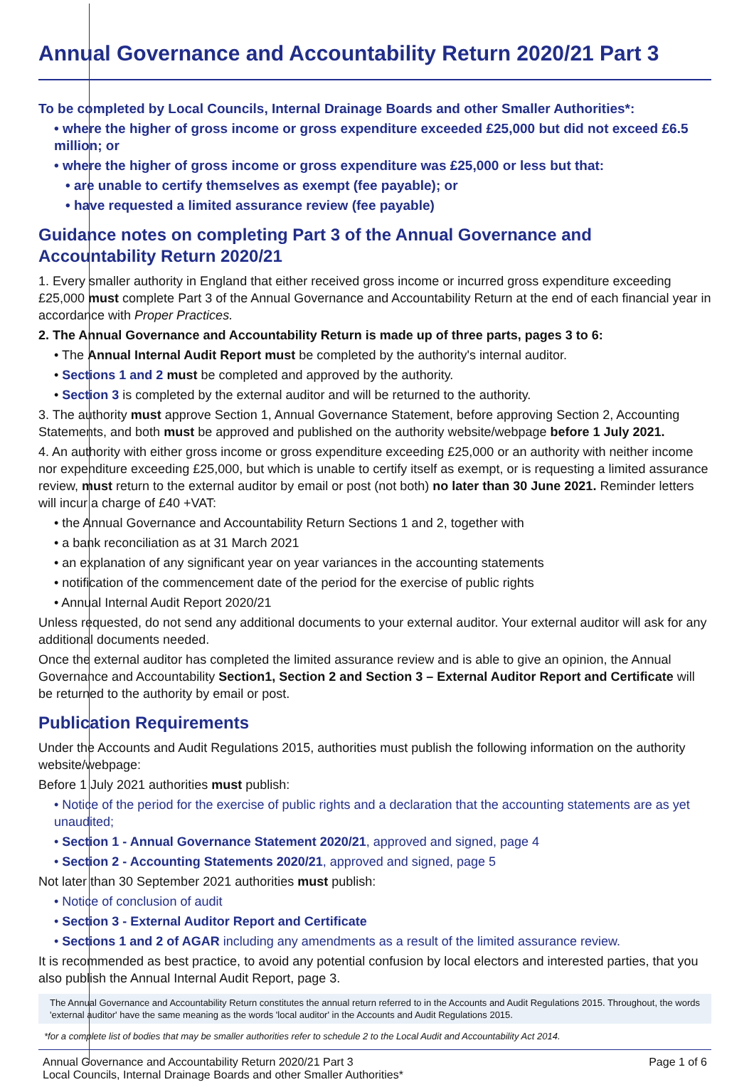Annual Governance and Accountability Return 2020/21 Part 3
To be completed by Local Councils, Internal Drainage Boards and other Smaller Authorities*:
• where the higher of gross income or gross expenditure exceeded £25,000 but did not exceed £6.5 million; or
• where the higher of gross income or gross expenditure was £25,000 or less but that:
• are unable to certify themselves as exempt (fee payable); or
• have requested a limited assurance review (fee payable)
Guidance notes on completing Part 3 of the Annual Governance and Accountability Return 2020/21
1. Every smaller authority in England that either received gross income or incurred gross expenditure exceeding £25,000 must complete Part 3 of the Annual Governance and Accountability Return at the end of each financial year in accordance with Proper Practices.
2. The Annual Governance and Accountability Return is made up of three parts, pages 3 to 6:
• The Annual Internal Audit Report must be completed by the authority's internal auditor.
• Sections 1 and 2 must be completed and approved by the authority.
• Section 3 is completed by the external auditor and will be returned to the authority.
3. The authority must approve Section 1, Annual Governance Statement, before approving Section 2, Accounting Statements, and both must be approved and published on the authority website/webpage before 1 July 2021.
4. An authority with either gross income or gross expenditure exceeding £25,000 or an authority with neither income nor expenditure exceeding £25,000, but which is unable to certify itself as exempt, or is requesting a limited assurance review, must return to the external auditor by email or post (not both) no later than 30 June 2021. Reminder letters will incur a charge of £40 +VAT:
• the Annual Governance and Accountability Return Sections 1 and 2, together with
• a bank reconciliation as at 31 March 2021
• an explanation of any significant year on year variances in the accounting statements
• notification of the commencement date of the period for the exercise of public rights
• Annual Internal Audit Report 2020/21
Unless requested, do not send any additional documents to your external auditor. Your external auditor will ask for any additional documents needed.
Once the external auditor has completed the limited assurance review and is able to give an opinion, the Annual Governance and Accountability Section1, Section 2 and Section 3 – External Auditor Report and Certificate will be returned to the authority by email or post.
Publication Requirements
Under the Accounts and Audit Regulations 2015, authorities must publish the following information on the authority website/webpage:
Before 1 July 2021 authorities must publish:
• Notice of the period for the exercise of public rights and a declaration that the accounting statements are as yet unaudited;
• Section 1 - Annual Governance Statement 2020/21, approved and signed, page 4
• Section 2 - Accounting Statements 2020/21, approved and signed, page 5
Not later than 30 September 2021 authorities must publish:
• Notice of conclusion of audit
• Section 3 - External Auditor Report and Certificate
• Sections 1 and 2 of AGAR including any amendments as a result of the limited assurance review.
It is recommended as best practice, to avoid any potential confusion by local electors and interested parties, that you also publish the Annual Internal Audit Report, page 3.
The Annual Governance and Accountability Return constitutes the annual return referred to in the Accounts and Audit Regulations 2015. Throughout, the words 'external auditor' have the same meaning as the words 'local auditor' in the Accounts and Audit Regulations 2015.
*for a complete list of bodies that may be smaller authorities refer to schedule 2 to the Local Audit and Accountability Act 2014.
Annual Governance and Accountability Return 2020/21 Part 3
Local Councils, Internal Drainage Boards and other Smaller Authorities*
Page 1 of 6